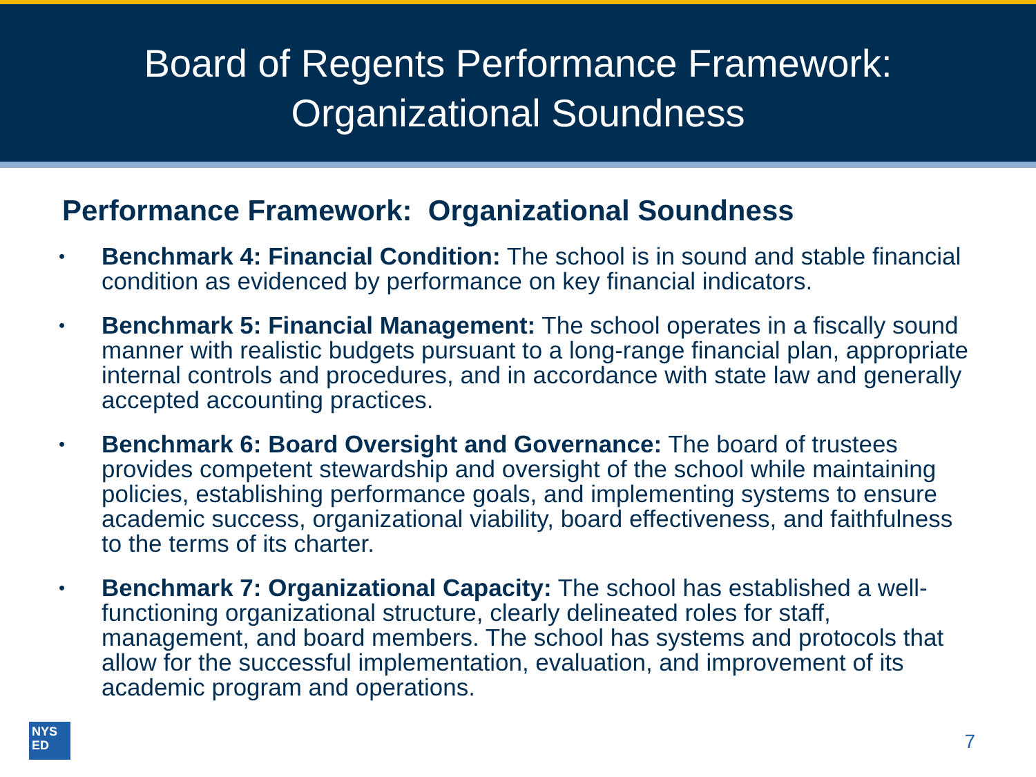Board of Regents Performance Framework:
Organizational Soundness
Performance Framework: Organizational Soundness
• Benchmark 4: Financial Condition: The school is in sound and stable financial condition as evidenced by performance on key financial indicators.
• Benchmark 5: Financial Management: The school operates in a fiscally sound manner with realistic budgets pursuant to a long-range financial plan, appropriate internal controls and procedures, and in accordance with state law and generally accepted accounting practices.
• Benchmark 6: Board Oversight and Governance: The board of trustees provides competent stewardship and oversight of the school while maintaining policies, establishing performance goals, and implementing systems to ensure academic success, organizational viability, board effectiveness, and faithfulness to the terms of its charter.
• Benchmark 7: Organizational Capacity: The school has established a well-functioning organizational structure, clearly delineated roles for staff, management, and board members. The school has systems and protocols that allow for the successful implementation, evaluation, and improvement of its academic program and operations.
NYS
ED
7